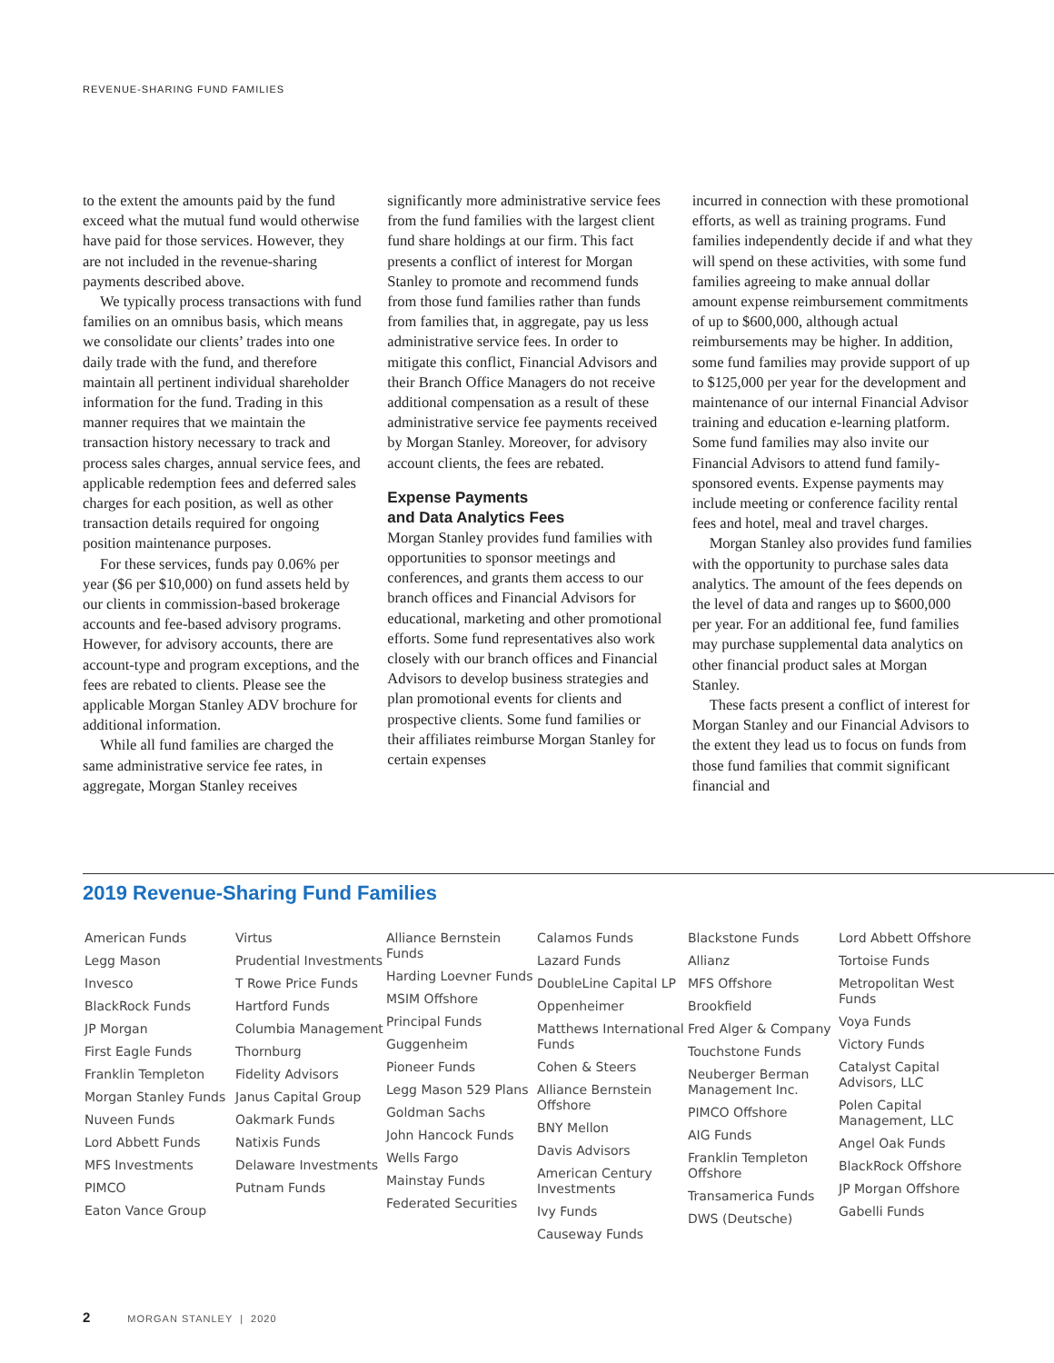REVENUE-SHARING FUND FAMILIES
to the extent the amounts paid by the fund exceed what the mutual fund would otherwise have paid for those services. However, they are not included in the revenue-sharing payments described above.
We typically process transactions with fund families on an omnibus basis, which means we consolidate our clients’ trades into one daily trade with the fund, and therefore maintain all pertinent individual shareholder information for the fund. Trading in this manner requires that we maintain the transaction history necessary to track and process sales charges, annual service fees, and applicable redemption fees and deferred sales charges for each position, as well as other transaction details required for ongoing position maintenance purposes.
For these services, funds pay 0.06% per year ($6 per $10,000) on fund assets held by our clients in commission-based brokerage accounts and fee-based advisory programs. However, for advisory accounts, there are account-type and program exceptions, and the fees are rebated to clients. Please see the applicable Morgan Stanley ADV brochure for additional information.
While all fund families are charged the same administrative service fee rates, in aggregate, Morgan Stanley receives
significantly more administrative service fees from the fund families with the largest client fund share holdings at our firm. This fact presents a conflict of interest for Morgan Stanley to promote and recommend funds from those fund families rather than funds from families that, in aggregate, pay us less administrative service fees. In order to mitigate this conflict, Financial Advisors and their Branch Office Managers do not receive additional compensation as a result of these administrative service fee payments received by Morgan Stanley. Moreover, for advisory account clients, the fees are rebated.
Expense Payments
and Data Analytics Fees
Morgan Stanley provides fund families with opportunities to sponsor meetings and conferences, and grants them access to our branch offices and Financial Advisors for educational, marketing and other promotional efforts. Some fund representatives also work closely with our branch offices and Financial Advisors to develop business strategies and plan promotional events for clients and prospective clients. Some fund families or their affiliates reimburse Morgan Stanley for certain expenses
incurred in connection with these promotional efforts, as well as training programs. Fund families independently decide if and what they will spend on these activities, with some fund families agreeing to make annual dollar amount expense reimbursement commitments of up to $600,000, although actual reimbursements may be higher. In addition, some fund families may provide support of up to $125,000 per year for the development and maintenance of our internal Financial Advisor training and education e-learning platform. Some fund families may also invite our Financial Advisors to attend fund family-sponsored events. Expense payments may include meeting or conference facility rental fees and hotel, meal and travel charges.
Morgan Stanley also provides fund families with the opportunity to purchase sales data analytics. The amount of the fees depends on the level of data and ranges up to $600,000 per year. For an additional fee, fund families may purchase supplemental data analytics on other financial product sales at Morgan Stanley.
These facts present a conflict of interest for Morgan Stanley and our Financial Advisors to the extent they lead us to focus on funds from those fund families that commit significant financial and
2019 Revenue-Sharing Fund Families
American Funds
Legg Mason
Invesco
BlackRock Funds
JP Morgan
First Eagle Funds
Franklin Templeton
Morgan Stanley Funds
Nuveen Funds
Lord Abbett Funds
MFS Investments
PIMCO
Eaton Vance Group
Virtus
Prudential Investments
T Rowe Price Funds
Hartford Funds
Columbia Management
Thornburg
Fidelity Advisors
Janus Capital Group
Oakmark Funds
Natixis Funds
Delaware Investments
Putnam Funds
Alliance Bernstein Funds
Harding Loevner Funds
MSIM Offshore
Principal Funds
Guggenheim
Pioneer Funds
Legg Mason 529 Plans
Goldman Sachs
John Hancock Funds
Wells Fargo
Mainstay Funds
Federated Securities
Calamos Funds
Lazard Funds
DoubleLine Capital LP
Oppenheimer
Matthews International Funds
Cohen & Steers
Alliance Bernstein Offshore
BNY Mellon
Davis Advisors
American Century Investments
Ivy Funds
Causeway Funds
Blackstone Funds
Allianz
MFS Offshore
Brookfield
Fred Alger & Company
Touchstone Funds
Neuberger Berman Management Inc.
PIMCO Offshore
AIG Funds
Franklin Templeton Offshore
Transamerica Funds
DWS (Deutsche)
Lord Abbett Offshore
Tortoise Funds
Metropolitan West Funds
Voya Funds
Victory Funds
Catalyst Capital Advisors, LLC
Polen Capital Management, LLC
Angel Oak Funds
BlackRock Offshore
JP Morgan Offshore
Gabelli Funds
2 MORGAN STANLEY | 2020